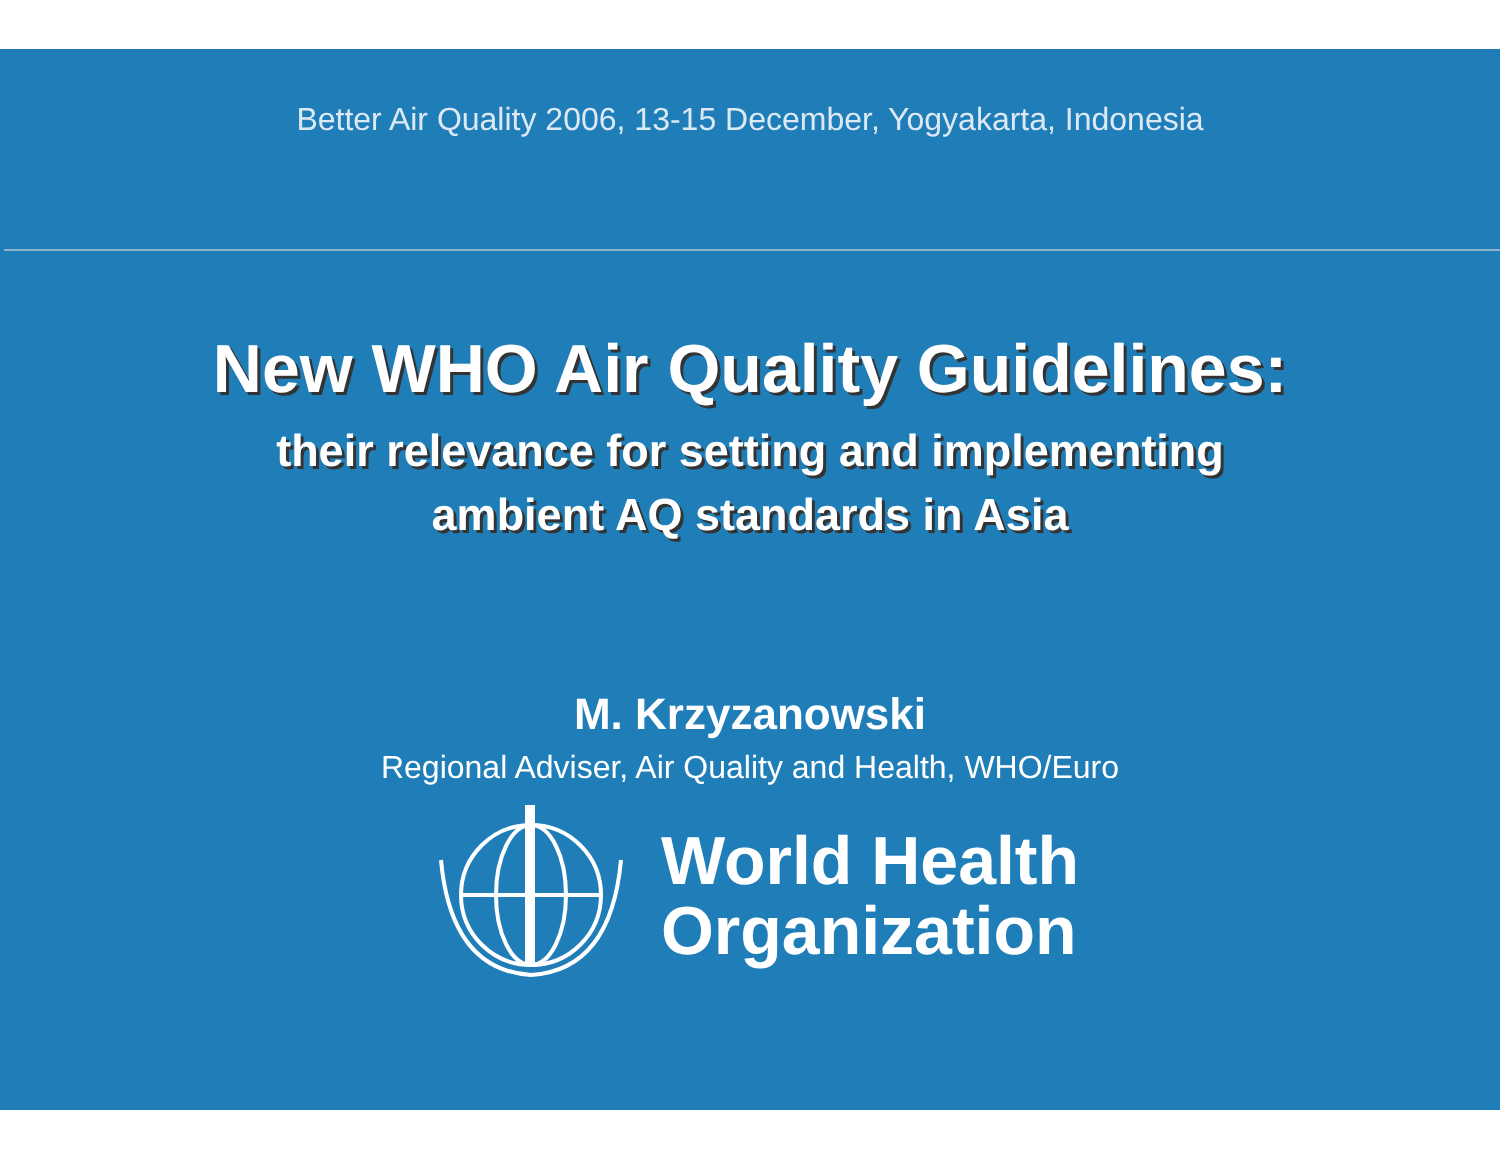Better Air Quality 2006, 13-15 December, Yogyakarta, Indonesia
New WHO Air Quality Guidelines:
their relevance for setting and implementing
ambient AQ standards in Asia
M. Krzyzanowski
Regional Adviser, Air Quality and Health, WHO/Euro
World Health
Organization